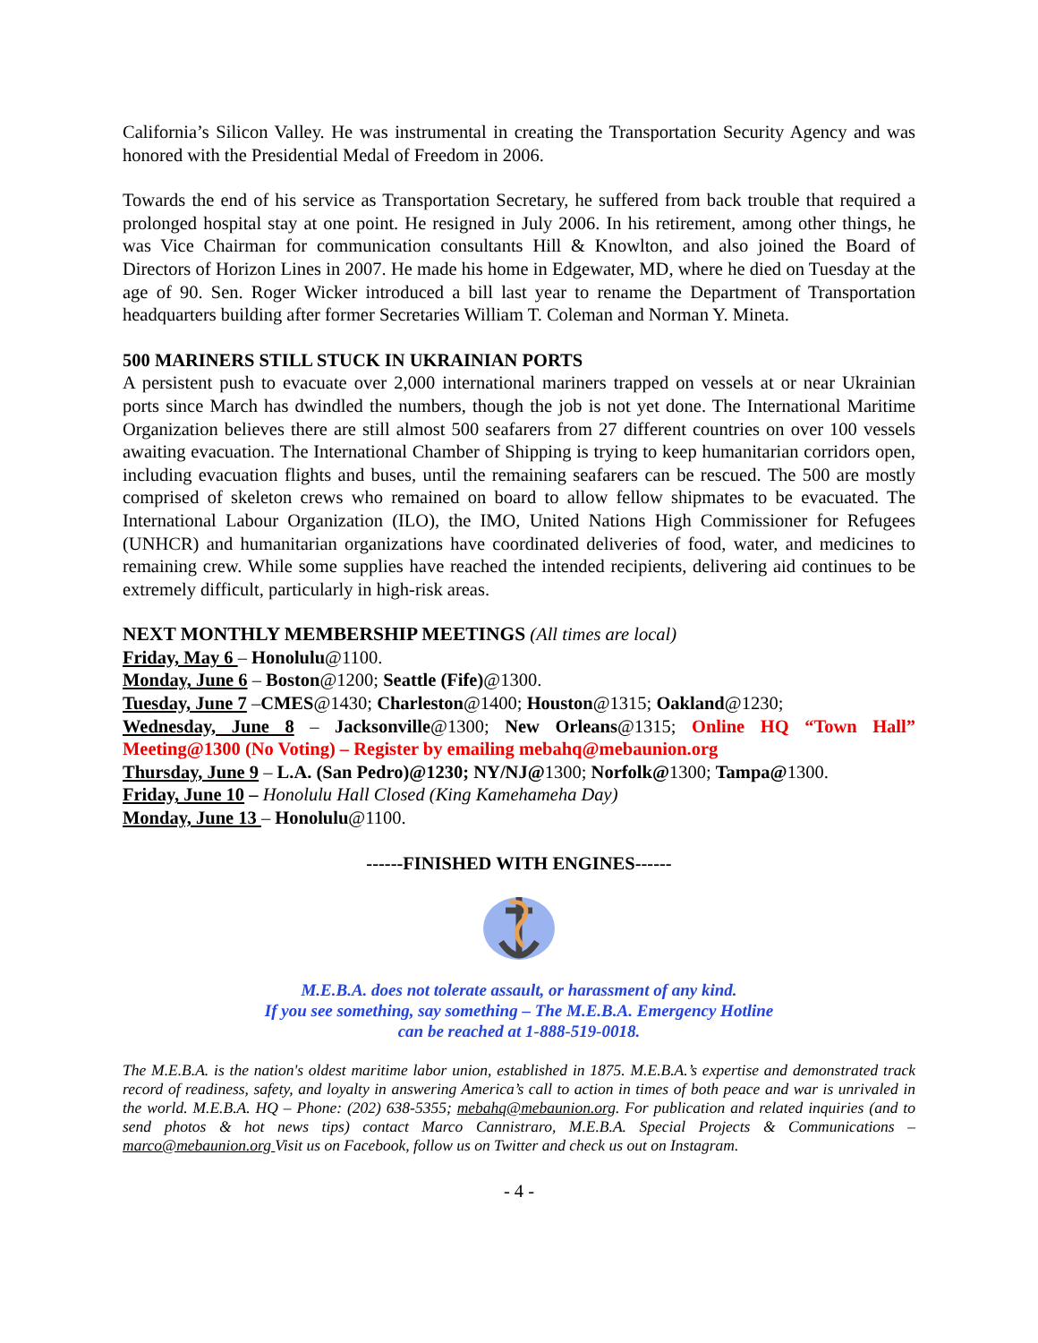California’s Silicon Valley. He was instrumental in creating the Transportation Security Agency and was honored with the Presidential Medal of Freedom in 2006.
Towards the end of his service as Transportation Secretary, he suffered from back trouble that required a prolonged hospital stay at one point. He resigned in July 2006. In his retirement, among other things, he was Vice Chairman for communication consultants Hill & Knowlton, and also joined the Board of Directors of Horizon Lines in 2007. He made his home in Edgewater, MD, where he died on Tuesday at the age of 90. Sen. Roger Wicker introduced a bill last year to rename the Department of Transportation headquarters building after former Secretaries William T. Coleman and Norman Y. Mineta.
500 MARINERS STILL STUCK IN UKRAINIAN PORTS
A persistent push to evacuate over 2,000 international mariners trapped on vessels at or near Ukrainian ports since March has dwindled the numbers, though the job is not yet done. The International Maritime Organization believes there are still almost 500 seafarers from 27 different countries on over 100 vessels awaiting evacuation. The International Chamber of Shipping is trying to keep humanitarian corridors open, including evacuation flights and buses, until the remaining seafarers can be rescued. The 500 are mostly comprised of skeleton crews who remained on board to allow fellow shipmates to be evacuated. The International Labour Organization (ILO), the IMO, United Nations High Commissioner for Refugees (UNHCR) and humanitarian organizations have coordinated deliveries of food, water, and medicines to remaining crew. While some supplies have reached the intended recipients, delivering aid continues to be extremely difficult, particularly in high-risk areas.
NEXT MONTHLY MEMBERSHIP MEETINGS (All times are local)
Friday, May 6 – Honolulu@1100.
Monday, June 6 – Boston@1200; Seattle (Fife)@1300.
Tuesday, June 7 –CMES@1430; Charleston@1400; Houston@1315; Oakland@1230;
Wednesday, June 8 – Jacksonville@1300; New Orleans@1315; Online HQ “Town Hall” Meeting@1300 (No Voting) – Register by emailing mebahq@mebaunion.org
Thursday, June 9 – L.A. (San Pedro)@1230; NY/NJ@1300; Norfolk@1300; Tampa@1300.
Friday, June 10 – Honolulu Hall Closed (King Kamehameha Day)
Monday, June 13 – Honolulu@1100.
------FINISHED WITH ENGINES------
M.E.B.A. does not tolerate assault, or harassment of any kind.
If you see something, say something – The M.E.B.A. Emergency Hotline
can be reached at 1-888-519-0018.
The M.E.B.A. is the nation's oldest maritime labor union, established in 1875. M.E.B.A.’s expertise and demonstrated track record of readiness, safety, and loyalty in answering America’s call to action in times of both peace and war is unrivaled in the world. M.E.B.A. HQ – Phone: (202) 638-5355; mebahq@mebaunion.org. For publication and related inquiries (and to send photos & hot news tips) contact Marco Cannistraro, M.E.B.A. Special Projects & Communications – marco@mebaunion.org Visit us on Facebook, follow us on Twitter and check us out on Instagram.
- 4 -